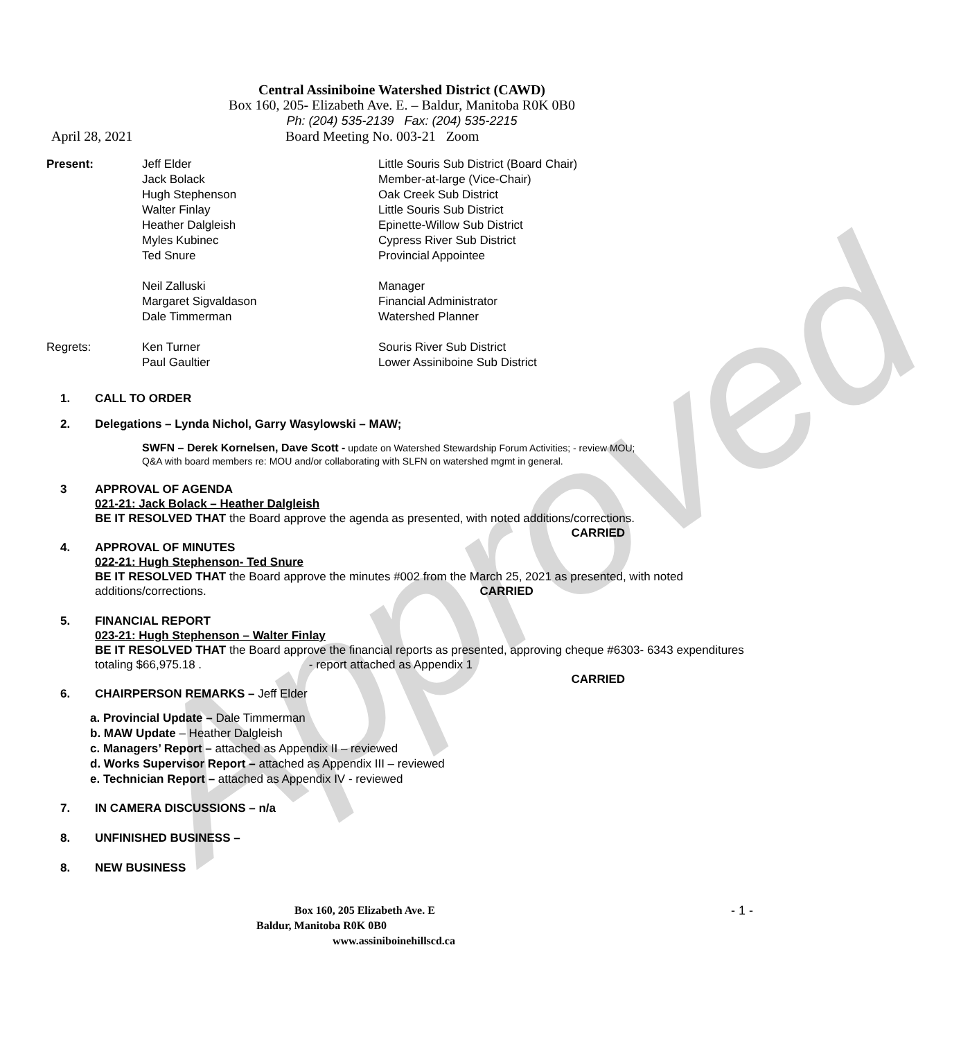Approved
Central Assiniboine Watershed District (CAWD)
Box 160, 205- Elizabeth Ave. E. – Baldur, Manitoba R0K 0B0
Ph: (204) 535-2139 Fax: (204) 535-2215
April 28, 2021 Board Meeting No. 003-21 Zoom
Present: Jeff Elder
Jack Bolack
Hugh Stephenson
Walter Finlay
Heather Dalgleish
Myles Kubinec
Ted Snure
Neil Zalluski
Margaret Sigvaldason
Dale Timmerman Little Souris Sub District (Board Chair)
Member-at-large (Vice-Chair)
Oak Creek Sub District
Little Souris Sub District
Epinette-Willow Sub District
Cypress River Sub District
Provincial Appointee
Manager
Financial Administrator
Watershed Planner
Regrets: Ken Turner
Paul Gaultier Souris River Sub District
Lower Assiniboine Sub District
1. CALL TO ORDER
2. Delegations – Lynda Nichol, Garry Wasylowski – MAW;
SWFN – Derek Kornelsen, Dave Scott - update on Watershed Stewardship Forum Activities; - review MOU;
Q&A with board members re: MOU and/or collaborating with SLFN on watershed mgmt in general.
3 APPROVAL OF AGENDA
021-21: Jack Bolack – Heather Dalgleish
BE IT RESOLVED THAT the Board approve the agenda as presented, with noted additions/corrections.
CARRIED
4. APPROVAL OF MINUTES
022-21: Hugh Stephenson- Ted Snure
BE IT RESOLVED THAT the Board approve the minutes #002 from the March 25, 2021 as presented, with noted additions/corrections. CARRIED
5. FINANCIAL REPORT
023-21: Hugh Stephenson – Walter Finlay
BE IT RESOLVED THAT the Board approve the financial reports as presented, approving cheque #6303- 6343 expenditures totaling $66,975.18 . - report attached as Appendix 1
CARRIED
6. CHAIRPERSON REMARKS – Jeff Elder
a. Provincial Update – Dale Timmerman
b. MAW Update – Heather Dalgleish
c. Managers’ Report – attached as Appendix II – reviewed
d. Works Supervisor Report – attached as Appendix III – reviewed
e. Technician Report – attached as Appendix IV - reviewed
7. IN CAMERA DISCUSSIONS – n/a
8. UNFINISHED BUSINESS –
8. NEW BUSINESS
Box 160, 205 Elizabeth Ave. E - 1 -
Baldur, Manitoba R0K 0B0
www.assiniboinehillscd.ca